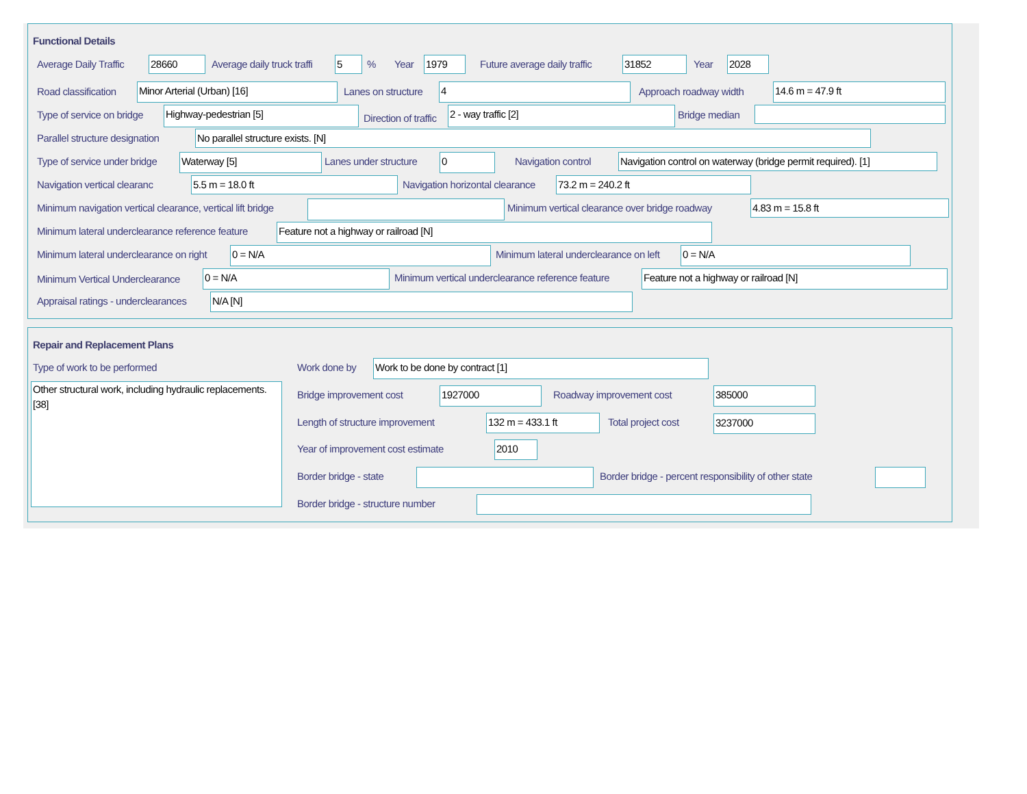Functional Details
Average Daily Traffic 28660 Average daily truck traffi 5 % Year 1979 Future average daily traffic 31852 Year 2028
Road classification Minor Arterial (Urban) [16] Lanes on structure 4 Approach roadway width 14.6 m = 47.9 ft
Type of service on bridge Highway-pedestrian [5]
Direction of traffic
2 - way traffic [2] Bridge median
Parallel structure designation No parallel structure exists. [N]
Type of service under bridge Waterway [5] Lanes under structure 0 Navigation control Navigation control on waterway (bridge permit required). [1]
Navigation vertical clearanc 5.5 m = 18.0 ft Navigation horizontal clearance 73.2 m = 240.2 ft
Minimum navigation vertical clearance, vertical lift bridge Minimum vertical clearance over bridge roadway 4.83 m = 15.8 ft
Minimum lateral underclearance reference feature Feature not a highway or railroad [N]
Minimum lateral underclearance on right 0 = N/A Minimum lateral underclearance on left 0 = N/A
Minimum Vertical Underclearance 0 = N/A Minimum vertical underclearance reference feature Feature not a highway or railroad [N]
Appraisal ratings - underclearances N/A [N]
Repair and Replacement Plans
Type of work to be performed
Other structural work, including hydraulic replacements. [38]
Work done by Work to be done by contract [1]
Bridge improvement cost 1927000 Roadway improvement cost 385000
Length of structure improvement 132 m = 433.1 ft Total project cost 3237000
Year of improvement cost estimate 2010
Border bridge - state Border bridge - percent responsibility of other state
Border bridge - structure number